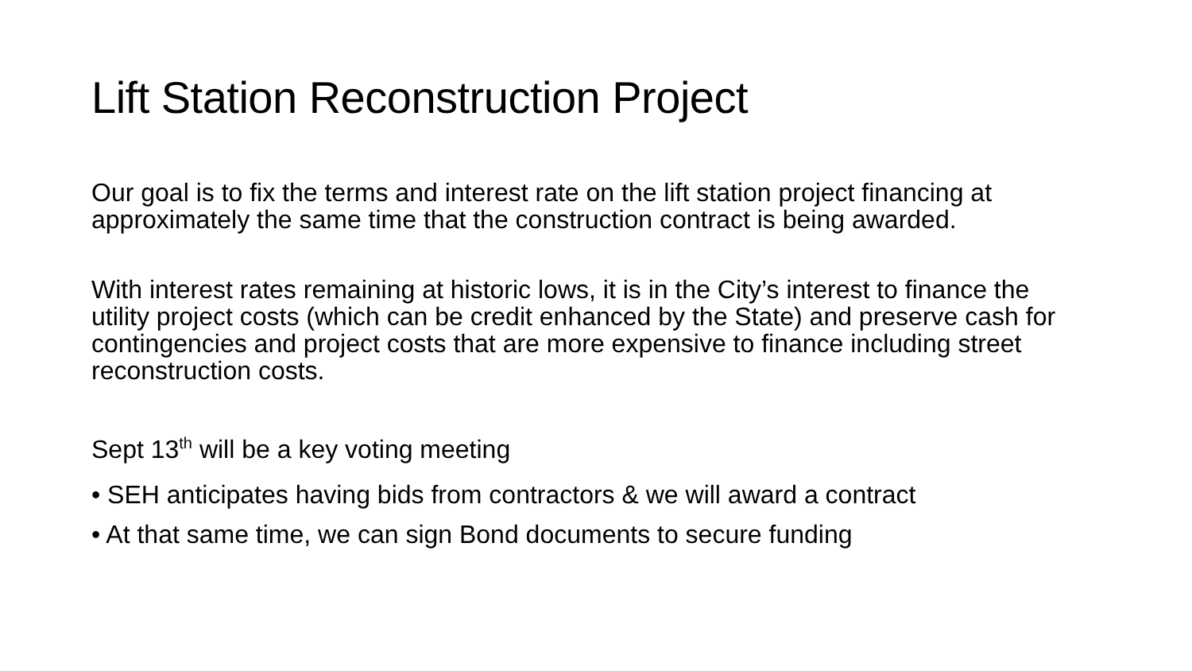Lift Station Reconstruction Project
Our goal is to fix the terms and interest rate on the lift station project financing at approximately the same time that the construction contract is being awarded.
With interest rates remaining at historic lows, it is in the City’s interest to finance the utility project costs (which can be credit enhanced by the State) and preserve cash for contingencies and project costs that are more expensive to finance including street reconstruction costs.
Sept 13<sup>th</sup> will be a key voting meeting
• SEH anticipates having bids from contractors & we will award a contract
• At that same time, we can sign Bond documents to secure funding